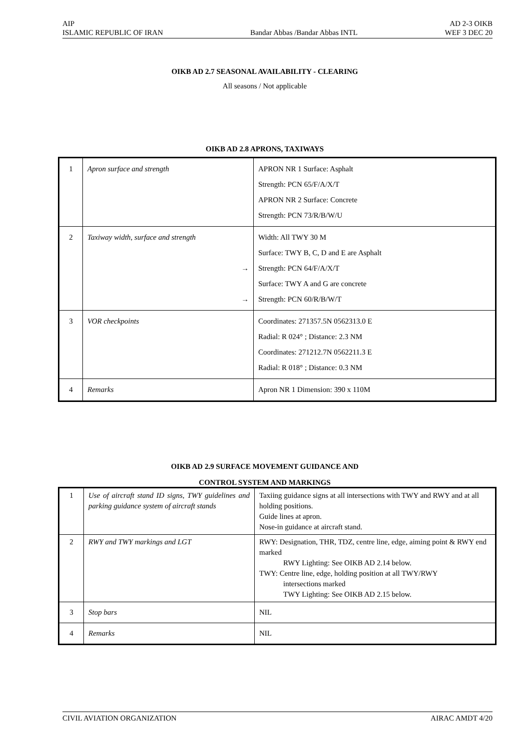AIP AD 2-3 OIKB
ISLAMIC REPUBLIC OF IRAN Bandar Abbas /Bandar Abbas INTL WEF 3 DEC 20
OIKB AD 2.7 SEASONAL AVAILABILITY - CLEARING
All seasons / Not applicable
OIKB AD 2.8 APRONS, TAXIWAYS
| 1 | Apron surface and strength | APRON NR 1 Surface: Asphalt Strength: PCN 65/F/A/X/T APRON NR 2 Surface: Concrete Strength: PCN 73/R/B/W/U |
| 2 | Taxiway width, surface and strength → → | Width: All TWY 30 M Surface: TWY B, C, D and E are Asphalt Strength: PCN 64/F/A/X/T Surface: TWY A and G are concrete Strength: PCN 60/R/B/W/T |
| 3 | VOR checkpoints | Coordinates: 271357.5N 0562313.0 E Radial: R 024° ; Distance: 2.3 NM Coordinates: 271212.7N 0562211.3 E Radial: R 018° ; Distance: 0.3 NM |
| 4 | Remarks | Apron NR 1 Dimension: 390 x 110M |
OIKB AD 2.9 SURFACE MOVEMENT GUIDANCE AND
CONTROL SYSTEM AND MARKINGS
| 1 | Use of aircraft stand ID signs, TWY guidelines and parking guidance system of aircraft stands | Taxiing guidance signs at all intersections with TWY and RWY and at all holding positions. Guide lines at apron. Nose-in guidance at aircraft stand. |
| 2 | RWY and TWY markings and LGT | RWY: Designation, THR, TDZ, centre line, edge, aiming point & RWY end marked RWY Lighting: See OIKB AD 2.14 below. TWY: Centre line, edge, holding position at all TWY/RWY intersections marked TWY Lighting: See OIKB AD 2.15 below. |
| 3 | Stop bars | NIL |
| 4 | Remarks | NIL |
CIVIL AVIATION ORGANIZATION AIRAC AMDT 4/20